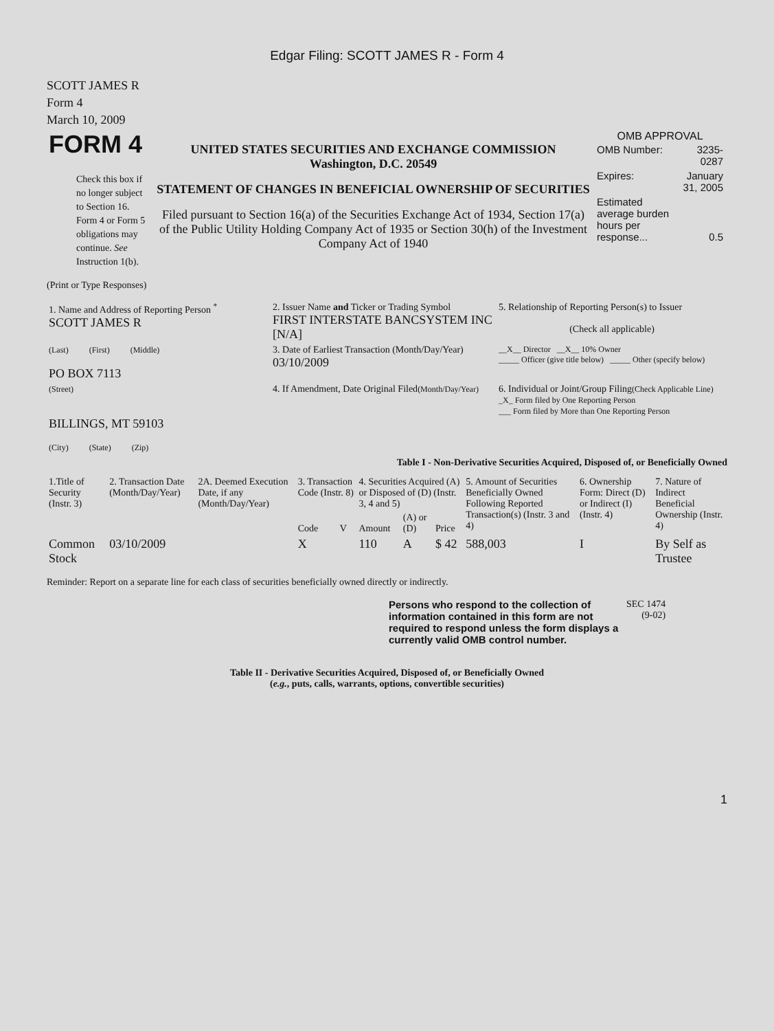Edgar Filing: SCOTT JAMES R - Form 4
SCOTT JAMES R
Form 4
March 10, 2009
| FORM 4 Check this box if no longer subject to Section 16. Form 4 or Form 5 obligations may continue. See Instruction 1(b). | UNITED STATES SECURITIES AND EXCHANGE COMMISSION Washington, D.C. 20549 STATEMENT OF CHANGES IN BENEFICIAL OWNERSHIP OF SECURITIES Filed pursuant to Section 16(a) of the Securities Exchange Act of 1934, Section 17(a) of the Public Utility Holding Company Act of 1935 or Section 30(h) of the Investment Company Act of 1940 | OMB APPROVAL / OMB Number: / 3235-0287 / / Expires: / January 31, 2005 / / Estimated average burden hours per response... / 0.5 / |
(Print or Type Responses)
| 1. Name and Address of Reporting Person <sup>*</sup> SCOTT JAMES R | 2. Issuer Name and Ticker or Trading Symbol FIRST INTERSTATE BANCSYSTEM INC [N/A] | 5. Relationship of Reporting Person(s) to Issuer (Check all applicable) |
| (Last) (First) (Middle) PO BOX 7113 | 3. Date of Earliest Transaction (Month/Day/Year) 03/10/2009 | __X__ Director __X__ 10% Owner _____ Officer (give title below) _____ Other (specify below) |
| (Street) BILLINGS, MT 59103 (City) (State) (Zip) | 4. If Amendment, Date Original Filed (Month/Day/Year) | 6. Individual or Joint/Group Filing (Check Applicable Line) _X_ Form filed by One Reporting Person ___ Form filed by More than One Reporting Person |
Table I - Non-Derivative Securities Acquired, Disposed of, or Beneficially Owned
| 1.Title of Security (Instr. 3) | 2. Transaction Date (Month/Day/Year) | 2A. Deemed Execution Date, if any (Month/Day/Year) | 3. Transaction Code (Instr. 8) | | 4. Securities Acquired (A) or Disposed of (D) (Instr. 3, 4 and 5) | | | 5. Amount of Securities Beneficially Owned Following Reported Transaction(s) (Instr. 3 and 4) | 6. Ownership Form: Direct (D) or Indirect (I) (Instr. 4) | 7. Nature of Indirect Beneficial Ownership (Instr. 4) |
| --- | --- | --- | --- | --- | --- | --- | --- | --- | --- | --- |
| | | | Code | V | Amount | (A) or (D) | Price | | | |
| Common Stock | 03/10/2009 | | X | | 110 | A | $ 42 | 588,003 | I | By Self as Trustee |
Reminder: Report on a separate line for each class of securities beneficially owned directly or indirectly.
| Persons who respond to the collection of information contained in this form are not required to respond unless the form displays a currently valid OMB control number. | SEC 1474 (9-02) |
Table II - Derivative Securities Acquired, Disposed of, or Beneficially Owned
(e.g., puts, calls, warrants, options, convertible securities)
1